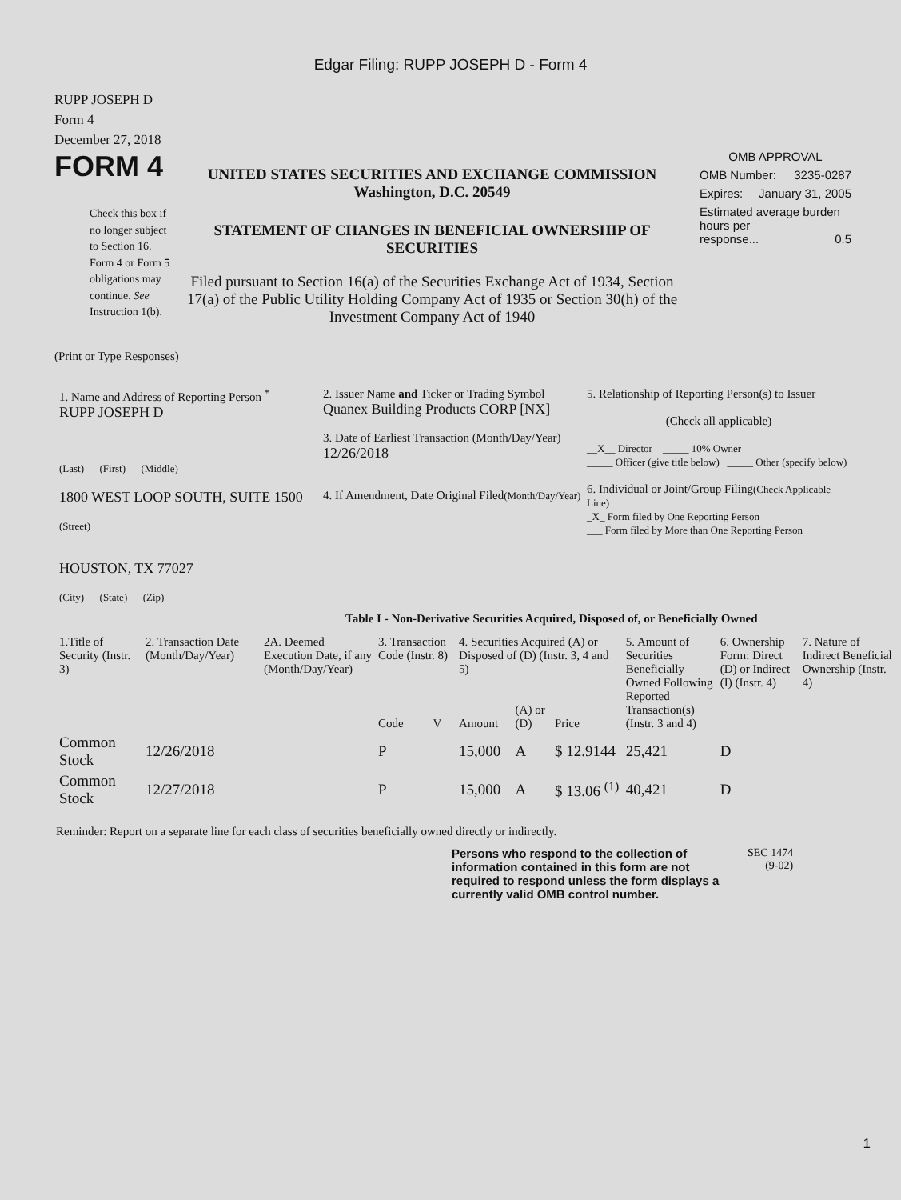Edgar Filing: RUPP JOSEPH D - Form 4
RUPP JOSEPH D
Form 4
December 27, 2018
FORM 4
Check this box if no longer subject to Section 16. Form 4 or Form 5 obligations may continue. See Instruction 1(b).
UNITED STATES SECURITIES AND EXCHANGE COMMISSION
Washington, D.C. 20549
STATEMENT OF CHANGES IN BENEFICIAL OWNERSHIP OF SECURITIES
Filed pursuant to Section 16(a) of the Securities Exchange Act of 1934, Section 17(a) of the Public Utility Holding Company Act of 1935 or Section 30(h) of the Investment Company Act of 1940
OMB APPROVAL
OMB Number: 3235-0287
Expires: January 31, 2005
Estimated average burden hours per
response... 0.5
(Print or Type Responses)
1. Name and Address of Reporting Person <sup>*</sup>
RUPP JOSEPH D
(Last) (First) (Middle)
1800 WEST LOOP SOUTH, SUITE 1500
(Street)
HOUSTON, TX 77027
(City) (State) (Zip)
2. Issuer Name and Ticker or Trading Symbol
Quanex Building Products CORP [NX]
3. Date of Earliest Transaction (Month/Day/Year)
12/26/2018
4. If Amendment, Date Original Filed(Month/Day/Year)
5. Relationship of Reporting Person(s) to Issuer
(Check all applicable)
__X__ Director _____ 10% Owner
_____ Officer (give title below) _____ Other (specify below)
6. Individual or Joint/Group Filing(Check Applicable Line)
_X_ Form filed by One Reporting Person
___ Form filed by More than One Reporting Person
Table I - Non-Derivative Securities Acquired, Disposed of, or Beneficially Owned
| 1.Title of Security (Instr. 3) | 2. Transaction Date (Month/Day/Year) | 2A. Deemed Execution Date, if any (Month/Day/Year) | 3. Transaction Code (Instr. 8) | | 4. Securities Acquired (A) or Disposed of (D) (Instr. 3, 4 and 5) | | | 5. Amount of Securities Beneficially Owned Following Reported Transaction(s) (Instr. 3 and 4) | 6. Ownership Form: Direct (D) or Indirect (I) (Instr. 4) | 7. Nature of Indirect Beneficial Ownership (Instr. 4) |
| --- | --- | --- | --- | --- | --- | --- | --- | --- | --- | --- |
| | | | Code | V | Amount | (A) or (D) | Price | | | |
| Common Stock | 12/26/2018 | | P | | 15,000 | A | $ 12.9144 | 25,421 | D | |
| Common Stock | 12/27/2018 | | P | | 15,000 | A | $ 13.06 <sup>(1)</sup> | 40,421 | D | |
Reminder: Report on a separate line for each class of securities beneficially owned directly or indirectly.
Persons who respond to the collection of information contained in this form are not required to respond unless the form displays a currently valid OMB control number. SEC 1474
(9-02)
1